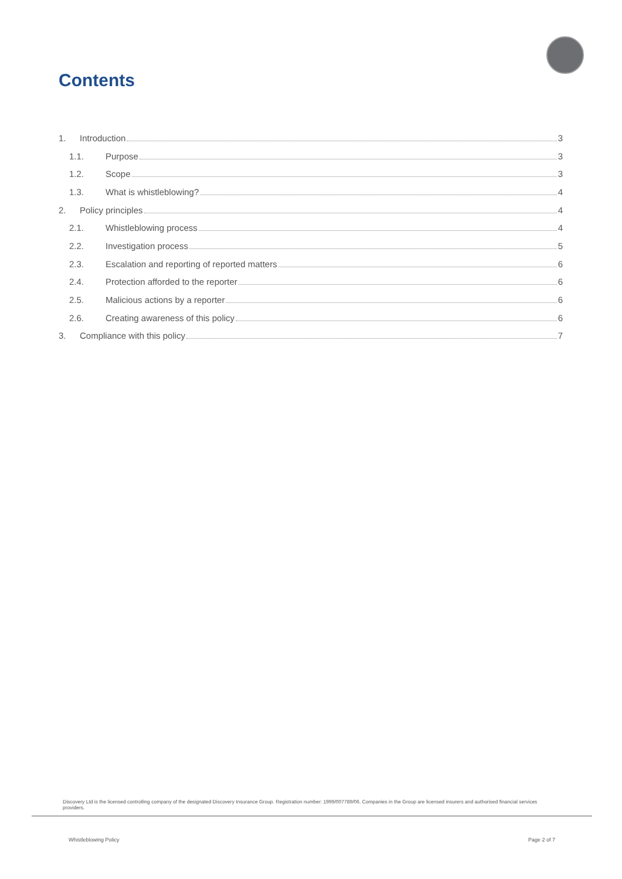Contents
1. Introduction 3
1.1. Purpose 3
1.2. Scope 3
1.3. What is whistleblowing? 4
2. Policy principles 4
2.1. Whistleblowing process 4
2.2. Investigation process 5
2.3. Escalation and reporting of reported matters 6
2.4. Protection afforded to the reporter 6
2.5. Malicious actions by a reporter 6
2.6. Creating awareness of this policy 6
3. Compliance with this policy 7
Discovery Ltd is the licensed controlling company of the designated Discovery Insurance Group. Registration number: 1999/007789/06. Companies in the Group are licensed insurers and authorised financial services providers.
Whistleblowing Policy Page 2 of 7